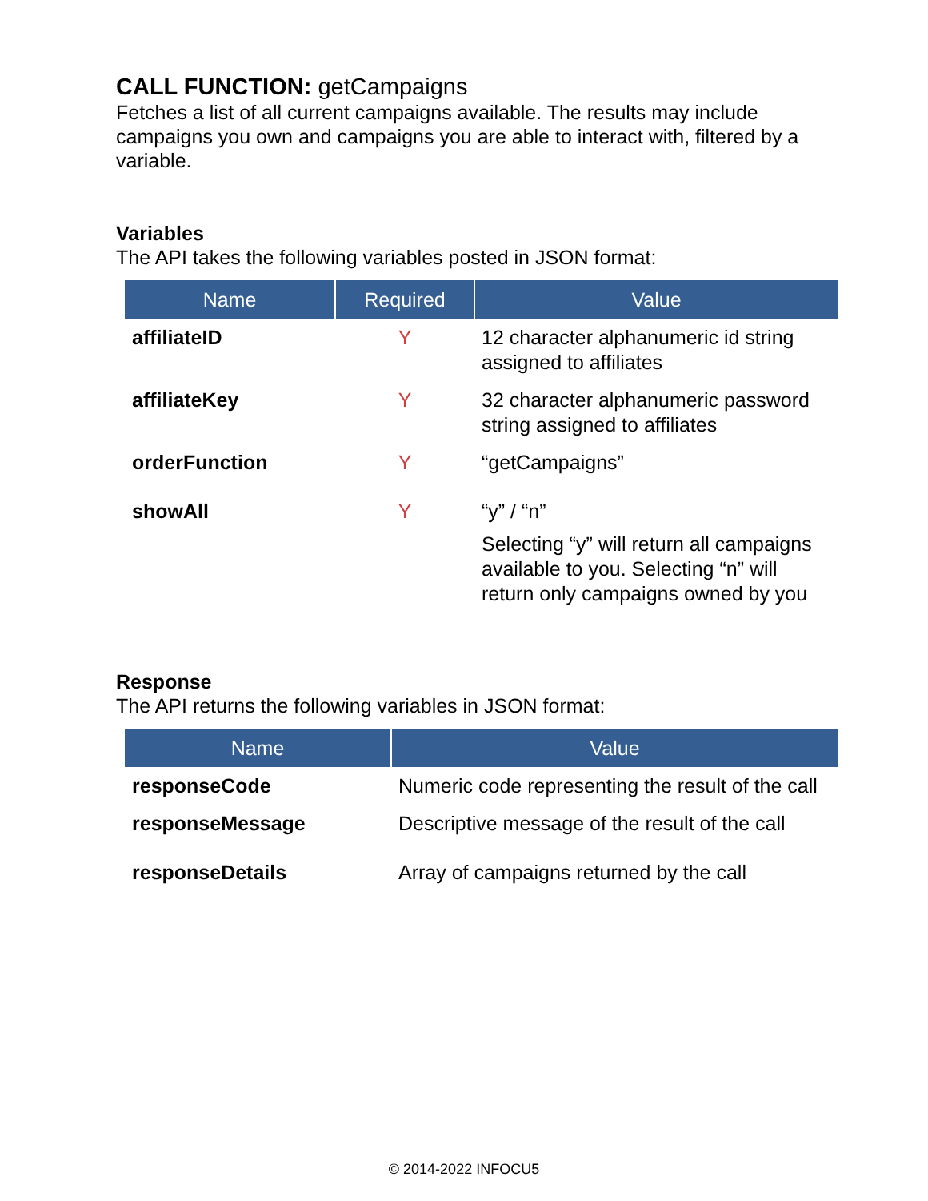CALL FUNCTION: getCampaigns
Fetches a list of all current campaigns available. The results may include campaigns you own and campaigns you are able to interact with, filtered by a variable.
Variables
The API takes the following variables posted in JSON format:
| Name | Required | Value |
| --- | --- | --- |
| affiliateID | Y | 12 character alphanumeric id string assigned to affiliates |
| affiliateKey | Y | 32 character alphanumeric password string assigned to affiliates |
| orderFunction | Y | “getCampaigns” |
| showAll | Y | “y” / “n” Selecting “y” will return all campaigns available to you. Selecting “n” will return only campaigns owned by you |
Response
The API returns the following variables in JSON format:
| Name | Value |
| --- | --- |
| responseCode | Numeric code representing the result of the call |
| responseMessage | Descriptive message of the result of the call |
| responseDetails | Array of campaigns returned by the call |
© 2014-2022 INFOCU5